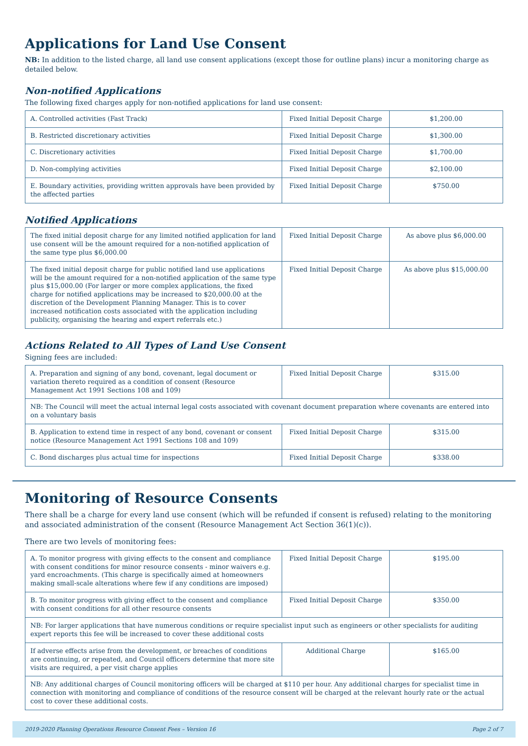Applications for Land Use Consent
NB: In addition to the listed charge, all land use consent applications (except those for outline plans) incur a monitoring charge as detailed below.
Non-notified Applications
The following fixed charges apply for non-notified applications for land use consent:
| A. Controlled activities (Fast Track) | Fixed Initial Deposit Charge | $1,200.00 |
| B. Restricted discretionary activities | Fixed Initial Deposit Charge | $1,300.00 |
| C. Discretionary activities | Fixed Initial Deposit Charge | $1,700.00 |
| D. Non-complying activities | Fixed Initial Deposit Charge | $2,100.00 |
| E. Boundary activities, providing written approvals have been provided by the affected parties | Fixed Initial Deposit Charge | $750.00 |
Notified Applications
| The fixed initial deposit charge for any limited notified application for land use consent will be the amount required for a non-notified application of the same type plus $6,000.00 | Fixed Initial Deposit Charge | As above plus $6,000.00 |
| The fixed initial deposit charge for public notified land use applications will be the amount required for a non-notified application of the same type plus $15,000.00 (For larger or more complex applications, the fixed charge for notified applications may be increased to $20,000.00 at the discretion of the Development Planning Manager. This is to cover increased notification costs associated with the application including publicity, organising the hearing and expert referrals etc.) | Fixed Initial Deposit Charge | As above plus $15,000.00 |
Actions Related to All Types of Land Use Consent
Signing fees are included:
| A. Preparation and signing of any bond, covenant, legal document or variation thereto required as a condition of consent (Resource Management Act 1991 Sections 108 and 109) | Fixed Initial Deposit Charge | $315.00 |
| NB: The Council will meet the actual internal legal costs associated with covenant document preparation where covenants are entered into on a voluntary basis | | |
| B. Application to extend time in respect of any bond, covenant or consent notice (Resource Management Act 1991 Sections 108 and 109) | Fixed Initial Deposit Charge | $315.00 |
| C. Bond discharges plus actual time for inspections | Fixed Initial Deposit Charge | $338.00 |
Monitoring of Resource Consents
There shall be a charge for every land use consent (which will be refunded if consent is refused) relating to the monitoring and associated administration of the consent (Resource Management Act Section 36(1)(c)).
There are two levels of monitoring fees:
| A. To monitor progress with giving effects to the consent and compliance with consent conditions for minor resource consents - minor waivers e.g. yard encroachments. (This charge is specifically aimed at homeowners making small-scale alterations where few if any conditions are imposed) | Fixed Initial Deposit Charge | $195.00 |
| B. To monitor progress with giving effect to the consent and compliance with consent conditions for all other resource consents | Fixed Initial Deposit Charge | $350.00 |
| NB: For larger applications that have numerous conditions or require specialist input such as engineers or other specialists for auditing expert reports this fee will be increased to cover these additional costs | | |
| If adverse effects arise from the development, or breaches of conditions are continuing, or repeated, and Council officers determine that more site visits are required, a per visit charge applies | Additional Charge | $165.00 |
| NB: Any additional charges of Council monitoring officers will be charged at $110 per hour. Any additional charges for specialist time in connection with monitoring and compliance of conditions of the resource consent will be charged at the relevant hourly rate or the actual cost to cover these additional costs. | | |
2019-2020 Planning Operations Resource Consent Fees – Version 16 Page 2 of 7